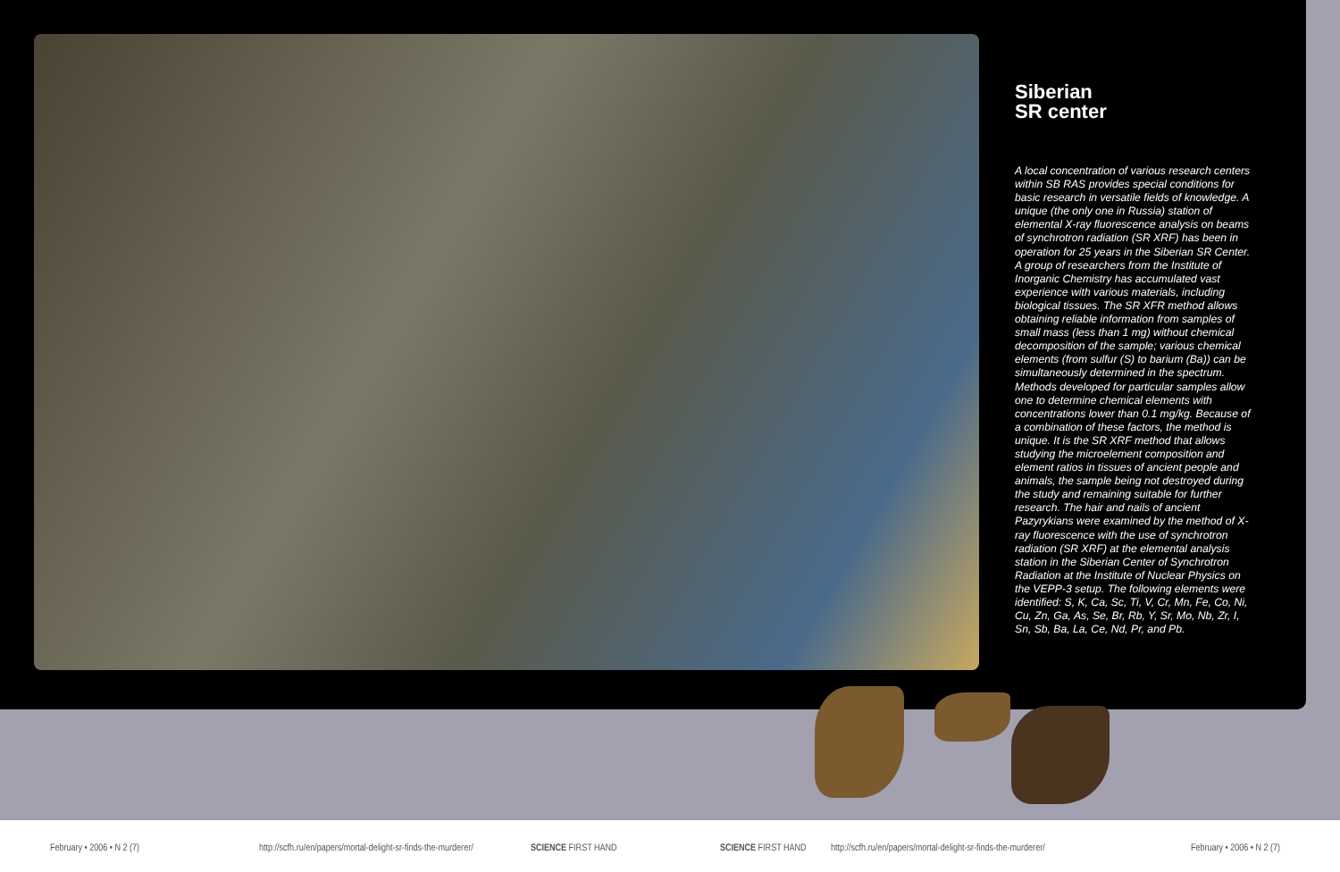Siberian
SR center
A local concentration of various research centers within SB RAS provides special conditions for basic research in versatile fields of knowledge. A unique (the only one in Russia) station of elemental X-ray fluorescence analysis on beams of synchrotron radiation (SR XRF) has been in operation for 25 years in the Siberian SR Center. A group of researchers from the Institute of Inorganic Chemistry has accumulated vast experience with various materials, including biological tissues. The SR XFR method allows obtaining reliable information from samples of small mass (less than 1 mg) without chemical decomposition of the sample; various chemical elements (from sulfur (S) to barium (Ba)) can be simultaneously determined in the spectrum. Methods developed for particular samples allow one to determine chemical elements with concentrations lower than 0.1 mg/kg. Because of a combination of these factors, the method is unique. It is the SR XRF method that allows studying the microelement composition and element ratios in tissues of ancient people and animals, the sample being not destroyed during the study and remaining suitable for further research. The hair and nails of ancient Pazyrykians were examined by the method of X-ray fluorescence with the use of synchrotron radiation (SR XRF) at the elemental analysis station in the Siberian Center of Synchrotron Radiation at the Institute of Nuclear Physics on the VEPP-3 setup. The following elements were identified: S, K, Ca, Sc, Ti, V, Cr, Mn, Fe, Co, Ni, Cu, Zn, Ga, As, Se, Br, Rb, Y, Sr, Mo, Nb, Zr, I, Sn, Sb, Ba, La, Ce, Nd, Pr, and Pb.
February • 2006 • N 2 (7) http://scfh.ru/en/papers/mortal-delight-sr-finds-the-murderer/ SCIENCE FIRST HAND SCIENCE FIRST HAND http://scfh.ru/en/papers/mortal-delight-sr-finds-the-murderer/ February • 2006 • N 2 (7)